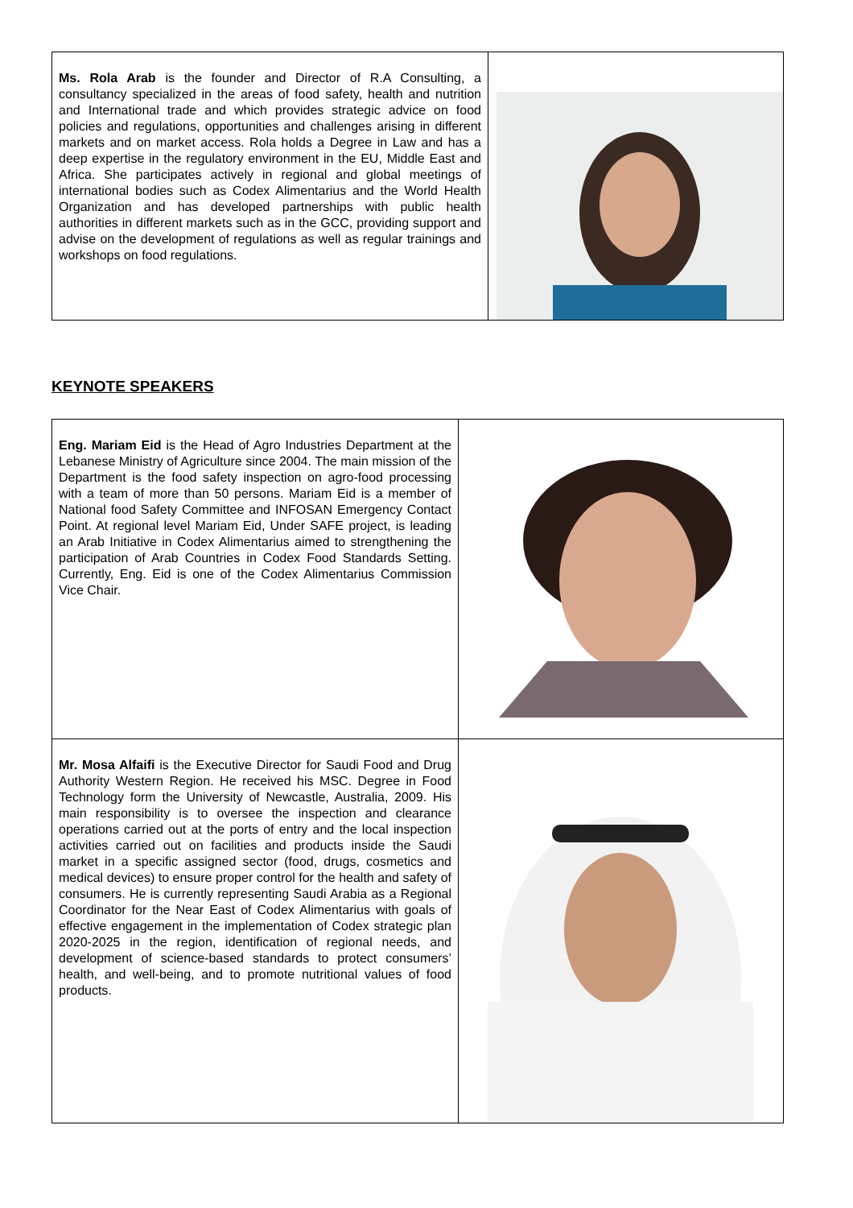| Ms. Rola Arab is the founder and Director of R.A Consulting, a consultancy specialized in the areas of food safety, health and nutrition and International trade and which provides strategic advice on food policies and regulations, opportunities and challenges arising in different markets and on market access. Rola holds a Degree in Law and has a deep expertise in the regulatory environment in the EU, Middle East and Africa. She participates actively in regional and global meetings of international bodies such as Codex Alimentarius and the World Health Organization and has developed partnerships with public health authorities in different markets such as in the GCC, providing support and advise on the development of regulations as well as regular trainings and workshops on food regulations. | |
KEYNOTE SPEAKERS
| Eng. Mariam Eid is the Head of Agro Industries Department at the Lebanese Ministry of Agriculture since 2004. The main mission of the Department is the food safety inspection on agro-food processing with a team of more than 50 persons. Mariam Eid is a member of National food Safety Committee and INFOSAN Emergency Contact Point. At regional level Mariam Eid, Under SAFE project, is leading an Arab Initiative in Codex Alimentarius aimed to strengthening the participation of Arab Countries in Codex Food Standards Setting. Currently, Eng. Eid is one of the Codex Alimentarius Commission Vice Chair. | |
| Mr. Mosa Alfaifi is the Executive Director for Saudi Food and Drug Authority Western Region. He received his MSC. Degree in Food Technology form the University of Newcastle, Australia, 2009. His main responsibility is to oversee the inspection and clearance operations carried out at the ports of entry and the local inspection activities carried out on facilities and products inside the Saudi market in a specific assigned sector (food, drugs, cosmetics and medical devices) to ensure proper control for the health and safety of consumers. He is currently representing Saudi Arabia as a Regional Coordinator for the Near East of Codex Alimentarius with goals of effective engagement in the implementation of Codex strategic plan 2020-2025 in the region, identification of regional needs, and development of science-based standards to protect consumers’ health, and well-being, and to promote nutritional values of food products. | |